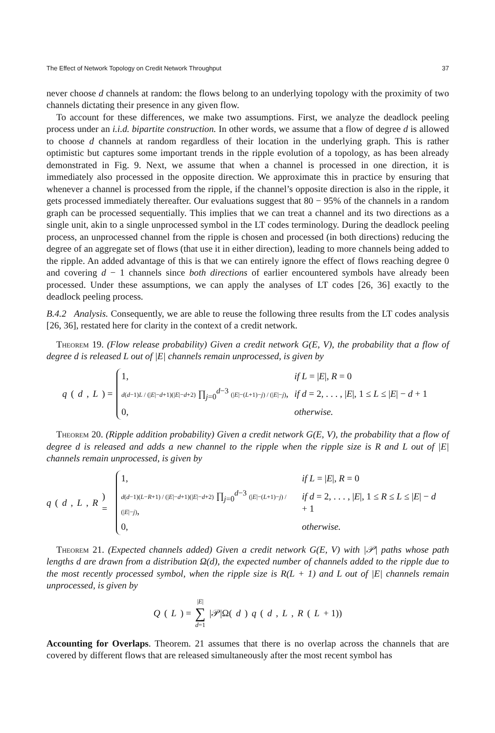The Effect of Network Topology on Credit Network Throughput 37
never choose d channels at random: the flows belong to an underlying topology with the proximity of two channels dictating their presence in any given flow.
To account for these differences, we make two assumptions. First, we analyze the deadlock peeling process under an i.i.d. bipartite construction. In other words, we assume that a flow of degree d is allowed to choose d channels at random regardless of their location in the underlying graph. This is rather optimistic but captures some important trends in the ripple evolution of a topology, as has been already demonstrated in Fig. 9. Next, we assume that when a channel is processed in one direction, it is immediately also processed in the opposite direction. We approximate this in practice by ensuring that whenever a channel is processed from the ripple, if the channel’s opposite direction is also in the ripple, it gets processed immediately thereafter. Our evaluations suggest that 80 − 95% of the channels in a random graph can be processed sequentially. This implies that we can treat a channel and its two directions as a single unit, akin to a single unprocessed symbol in the LT codes terminology. During the deadlock peeling process, an unprocessed channel from the ripple is chosen and processed (in both directions) reducing the degree of an aggregate set of flows (that use it in either direction), leading to more channels being added to the ripple. An added advantage of this is that we can entirely ignore the effect of flows reaching degree 0 and covering d − 1 channels since both directions of earlier encountered symbols have already been processed. Under these assumptions, we can apply the analyses of LT codes [26, 36] exactly to the deadlock peeling process.
B.4.2 Analysis. Consequently, we are able to reuse the following three results from the LT codes analysis [26, 36], restated here for clarity in the context of a credit network.
Theorem 19. (Flow release probability) Given a credit network G(E, V), the probability that a flow of degree d is released L out of |E| channels remain unprocessed, is given by
q (d, L) =
| 1, | if L = / E /, R = 0 |
| d ( d −1) L / (/ E /− d +1)(/ E /− d +2) ∏<sub>j=0</sub><sup>d−3</sup> (/ E /−( L +1)− j ) / (/ E /− j ) , | if d = 2, . . . , / E /, 1 ≤ L ≤ / E / − d + 1 |
| 0, | otherwise. |
Theorem 20. (Ripple addition probability) Given a credit network G(E, V), the probability that a flow of degree d is released and adds a new channel to the ripple when the ripple size is R and L out of |E| channels remain unprocessed, is given by
q (d, L, R) =
| 1, | if L = / E /, R = 0 |
| d ( d −1)( L − R +1) / (/ E /− d +1)(/ E /− d +2) ∏<sub>j=0</sub><sup>d−3</sup> (/ E /−( L +1)− j ) / (/ E /− j ) , | if d = 2, . . . , / E /, 1 ≤ R ≤ L ≤ / E / − d + 1 |
| 0, | otherwise. |
Theorem 21. (Expected channels added) Given a credit network G(E, V) with |𝒫| paths whose path lengths d are drawn from a distribution Ω(d), the expected number of channels added to the ripple due to the most recently processed symbol, when the ripple size is R(L + 1) and L out of |E| channels remain unprocessed, is given by
Q (L) = |E| ∑ d=1 |𝒫|Ω(d) q (d, L, R (L + 1))
Accounting for Overlaps. Theorem. 21 assumes that there is no overlap across the channels that are covered by different flows that are released simultaneously after the most recent symbol has